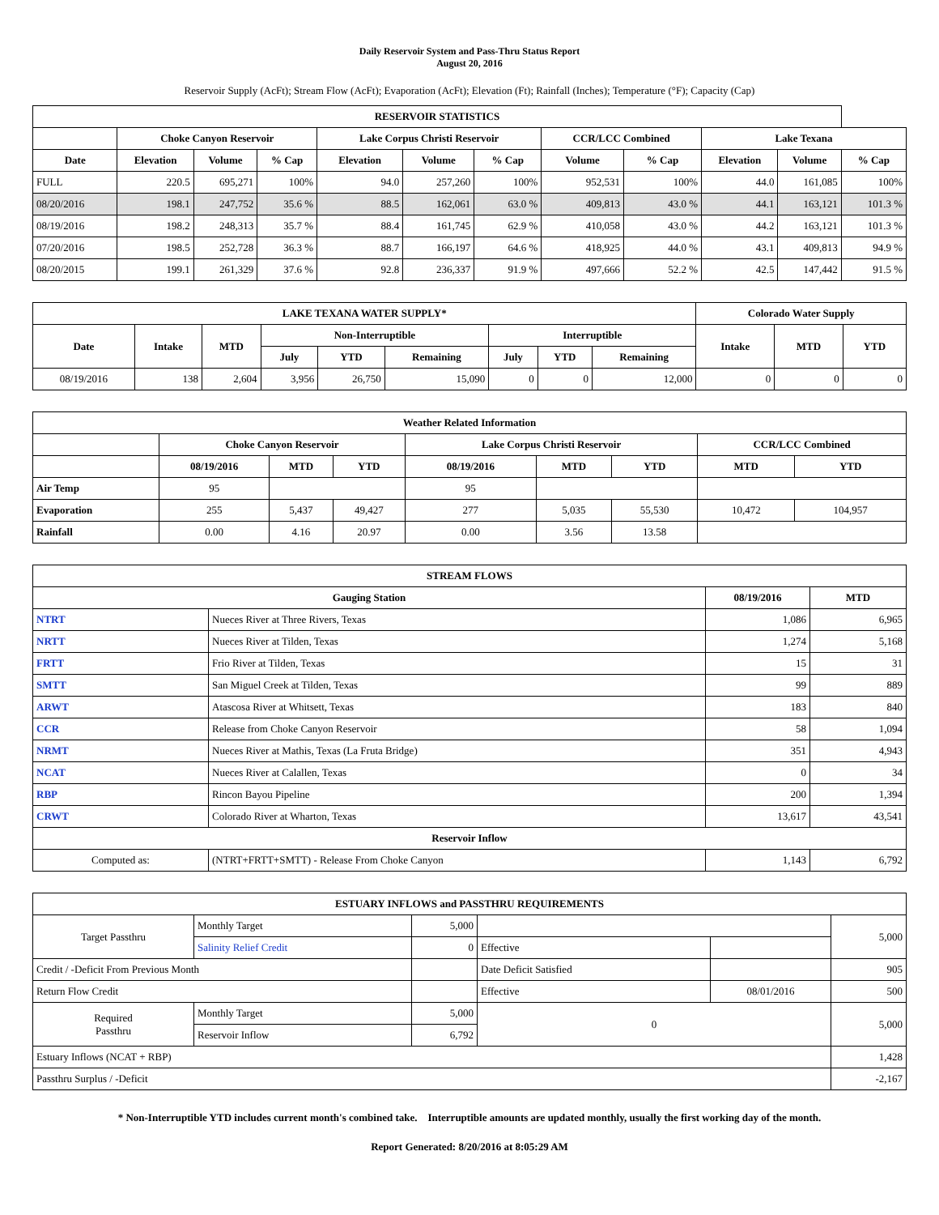Daily Reservoir System and Pass-Thru Status Report
August 20, 2016
Reservoir Supply (AcFt); Stream Flow (AcFt); Evaporation (AcFt); Elevation (Ft); Rainfall (Inches); Temperature (°F); Capacity (Cap)
| RESERVOIR STATISTICS | | | | | | | | | | | |
| --- | --- | --- | --- | --- | --- | --- | --- | --- | --- | --- | --- |
| | Choke Canyon Reservoir | | | Lake Corpus Christi Reservoir | | | CCR/LCC Combined | | Lake Texana | | |
| Date | Elevation | Volume | % Cap | Elevation | Volume | % Cap | Volume | % Cap | Elevation | Volume | % Cap |
| FULL | 220.5 | 695,271 | 100% | 94.0 | 257,260 | 100% | 952,531 | 100% | 44.0 | 161,085 | 100% |
| 08/20/2016 | 198.1 | 247,752 | 35.6 % | 88.5 | 162,061 | 63.0 % | 409,813 | 43.0 % | 44.1 | 163,121 | 101.3 % |
| 08/19/2016 | 198.2 | 248,313 | 35.7 % | 88.4 | 161,745 | 62.9 % | 410,058 | 43.0 % | 44.2 | 163,121 | 101.3 % |
| 07/20/2016 | 198.5 | 252,728 | 36.3 % | 88.7 | 166,197 | 64.6 % | 418,925 | 44.0 % | 43.1 | 409,813 | 94.9 % |
| 08/20/2015 | 199.1 | 261,329 | 37.6 % | 92.8 | 236,337 | 91.9 % | 497,666 | 52.2 % | 42.5 | 147,442 | 91.5 % |
| LAKE TEXANA WATER SUPPLY* | | | | | | | | | Colorado Water Supply | | |
| --- | --- | --- | --- | --- | --- | --- | --- | --- | --- | --- | --- |
| Date | Intake | MTD | Non-Interruptible | | | Interruptible | | | Intake | MTD | YTD |
| | | | July | YTD | Remaining | July | YTD | Remaining | | | |
| 08/19/2016 | 138 | 2,604 | 3,956 | 26,750 | 15,090 | 0 | 0 | 12,000 | 0 | 0 | 0 |
| Weather Related Information | | | | | | | | |
| --- | --- | --- | --- | --- | --- | --- | --- | --- |
| | Choke Canyon Reservoir | | | Lake Corpus Christi Reservoir | | | CCR/LCC Combined | |
| | 08/19/2016 | MTD | YTD | 08/19/2016 | MTD | YTD | MTD | YTD |
| Air Temp | 95 | | | 95 | | | | |
| Evaporation | 255 | 5,437 | 49,427 | 277 | 5,035 | 55,530 | 10,472 | 104,957 |
| Rainfall | 0.00 | 4.16 | 20.97 | 0.00 | 3.56 | 13.58 | | |
| STREAM FLOWS | | | |
| --- | --- | --- | --- |
| Gauging Station | | 08/19/2016 | MTD |
| NTRT | Nueces River at Three Rivers, Texas | 1,086 | 6,965 |
| NRTT | Nueces River at Tilden, Texas | 1,274 | 5,168 |
| FRTT | Frio River at Tilden, Texas | 15 | 31 |
| SMTT | San Miguel Creek at Tilden, Texas | 99 | 889 |
| ARWT | Atascosa River at Whitsett, Texas | 183 | 840 |
| CCR | Release from Choke Canyon Reservoir | 58 | 1,094 |
| NRMT | Nueces River at Mathis, Texas (La Fruta Bridge) | 351 | 4,943 |
| NCAT | Nueces River at Calallen, Texas | 0 | 34 |
| RBP | Rincon Bayou Pipeline | 200 | 1,394 |
| CRWT | Colorado River at Wharton, Texas | 13,617 | 43,541 |
| Reservoir Inflow | | | |
| Computed as: | (NTRT+FRTT+SMTT) - Release From Choke Canyon | 1,143 | 6,792 |
| ESTUARY INFLOWS and PASSTHRU REQUIREMENTS | | | | | |
| --- | --- | --- | --- | --- | --- |
| Target Passthru | Monthly Target | 5,000 | | | 5,000 |
| | Salinity Relief Credit | 0 | Effective | | |
| Credit / -Deficit From Previous Month | | | Date Deficit Satisfied | | 905 |
| Return Flow Credit | | | Effective | 08/01/2016 | 500 |
| Required Passthru | Monthly Target | 5,000 | 0 | | 5,000 |
| | Reservoir Inflow | 6,792 | | | |
| Estuary Inflows (NCAT + RBP) | | | | | 1,428 |
| Passthru Surplus / -Deficit | | | | | -2,167 |
* Non-Interruptible YTD includes current month's combined take. Interruptible amounts are updated monthly, usually the first working day of the month.
Report Generated: 8/20/2016 at 8:05:29 AM